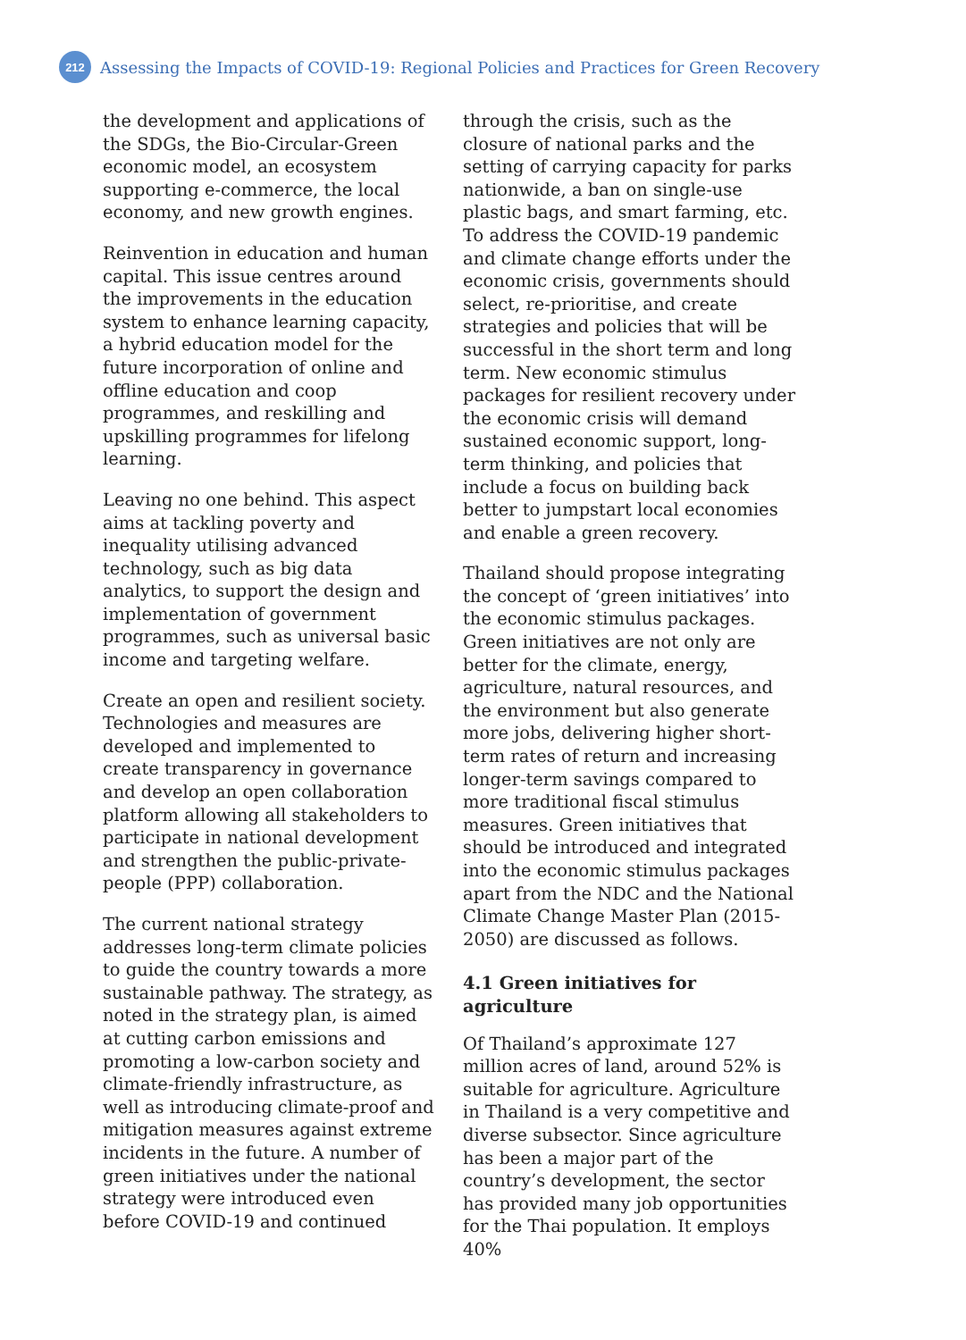212
Assessing the Impacts of COVID-19: Regional Policies and Practices for Green Recovery
the development and applications of the SDGs, the Bio-Circular-Green economic model, an ecosystem supporting e-commerce, the local economy, and new growth engines.
Reinvention in education and human capital. This issue centres around the improvements in the education system to enhance learning capacity, a hybrid education model for the future incorporation of online and offline education and coop programmes, and reskilling and upskilling programmes for lifelong learning.
Leaving no one behind. This aspect aims at tackling poverty and inequality utilising advanced technology, such as big data analytics, to support the design and implementation of government programmes, such as universal basic income and targeting welfare.
Create an open and resilient society. Technologies and measures are developed and implemented to create transparency in governance and develop an open collaboration platform allowing all stakeholders to participate in national development and strengthen the public-private-people (PPP) collaboration.
The current national strategy addresses long-term climate policies to guide the country towards a more sustainable pathway. The strategy, as noted in the strategy plan, is aimed at cutting carbon emissions and promoting a low-carbon society and climate-friendly infrastructure, as well as introducing climate-proof and mitigation measures against extreme incidents in the future. A number of green initiatives under the national strategy were introduced even before COVID-19 and continued
through the crisis, such as the closure of national parks and the setting of carrying capacity for parks nationwide, a ban on single-use plastic bags, and smart farming, etc. To address the COVID-19 pandemic and climate change efforts under the economic crisis, governments should select, re-prioritise, and create strategies and policies that will be successful in the short term and long term. New economic stimulus packages for resilient recovery under the economic crisis will demand sustained economic support, long-term thinking, and policies that include a focus on building back better to jumpstart local economies and enable a green recovery.
Thailand should propose integrating the concept of ‘green initiatives’ into the economic stimulus packages. Green initiatives are not only are better for the climate, energy, agriculture, natural resources, and the environment but also generate more jobs, delivering higher short-term rates of return and increasing longer-term savings compared to more traditional fiscal stimulus measures. Green initiatives that should be introduced and integrated into the economic stimulus packages apart from the NDC and the National Climate Change Master Plan (2015-2050) are discussed as follows.
4.1 Green initiatives for agriculture
Of Thailand’s approximate 127 million acres of land, around 52% is suitable for agriculture. Agriculture in Thailand is a very competitive and diverse subsector. Since agriculture has been a major part of the country’s development, the sector has provided many job opportunities for the Thai population. It employs 40%